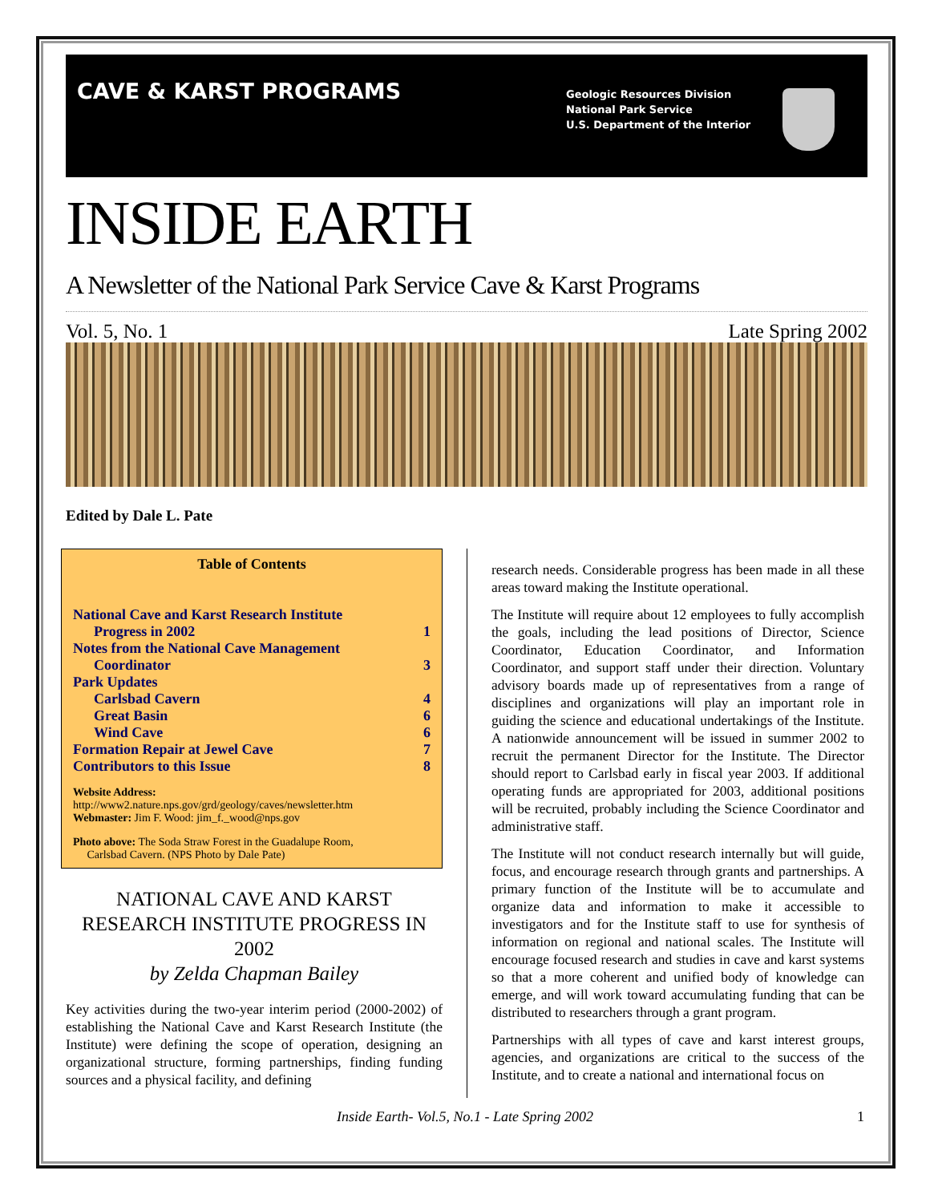CAVE & KARST PROGRAMS
Geologic Resources Division
National Park Service
U.S. Department of the Interior
INSIDE EARTH
A Newsletter of the National Park Service Cave & Karst Programs
Vol. 5, No. 1 Late Spring 2002
Edited by Dale L. Pate
Table of Contents
| National Cave and Karst Research Institute | |
| Progress in 2002 | 1 |
| Notes from the National Cave Management | |
| Coordinator | 3 |
| Park Updates | |
| Carlsbad Cavern | 4 |
| Great Basin | 6 |
| Wind Cave | 6 |
| Formation Repair at Jewel Cave | 7 |
| Contributors to this Issue | 8 |
Website Address:
http://www2.nature.nps.gov/grd/geology/caves/newsletter.htm
Webmaster: Jim F. Wood: jim_f._wood@nps.gov
Photo above: The Soda Straw Forest in the Guadalupe Room,
Carlsbad Cavern. (NPS Photo by Dale Pate)
NATIONAL CAVE AND KARST RESEARCH INSTITUTE PROGRESS IN 2002
by Zelda Chapman Bailey
Key activities during the two-year interim period (2000-2002) of establishing the National Cave and Karst Research Institute (the Institute) were defining the scope of operation, designing an organizational structure, forming partnerships, finding funding sources and a physical facility, and defining
research needs. Considerable progress has been made in all these areas toward making the Institute operational.
The Institute will require about 12 employees to fully accomplish the goals, including the lead positions of Director, Science Coordinator, Education Coordinator, and Information Coordinator, and support staff under their direction. Voluntary advisory boards made up of representatives from a range of disciplines and organizations will play an important role in guiding the science and educational undertakings of the Institute. A nationwide announcement will be issued in summer 2002 to recruit the permanent Director for the Institute. The Director should report to Carlsbad early in fiscal year 2003. If additional operating funds are appropriated for 2003, additional positions will be recruited, probably including the Science Coordinator and administrative staff.
The Institute will not conduct research internally but will guide, focus, and encourage research through grants and partnerships. A primary function of the Institute will be to accumulate and organize data and information to make it accessible to investigators and for the Institute staff to use for synthesis of information on regional and national scales. The Institute will encourage focused research and studies in cave and karst systems so that a more coherent and unified body of knowledge can emerge, and will work toward accumulating funding that can be distributed to researchers through a grant program.
Partnerships with all types of cave and karst interest groups, agencies, and organizations are critical to the success of the Institute, and to create a national and international focus on
Inside Earth- Vol.5, No.1 - Late Spring 2002 1